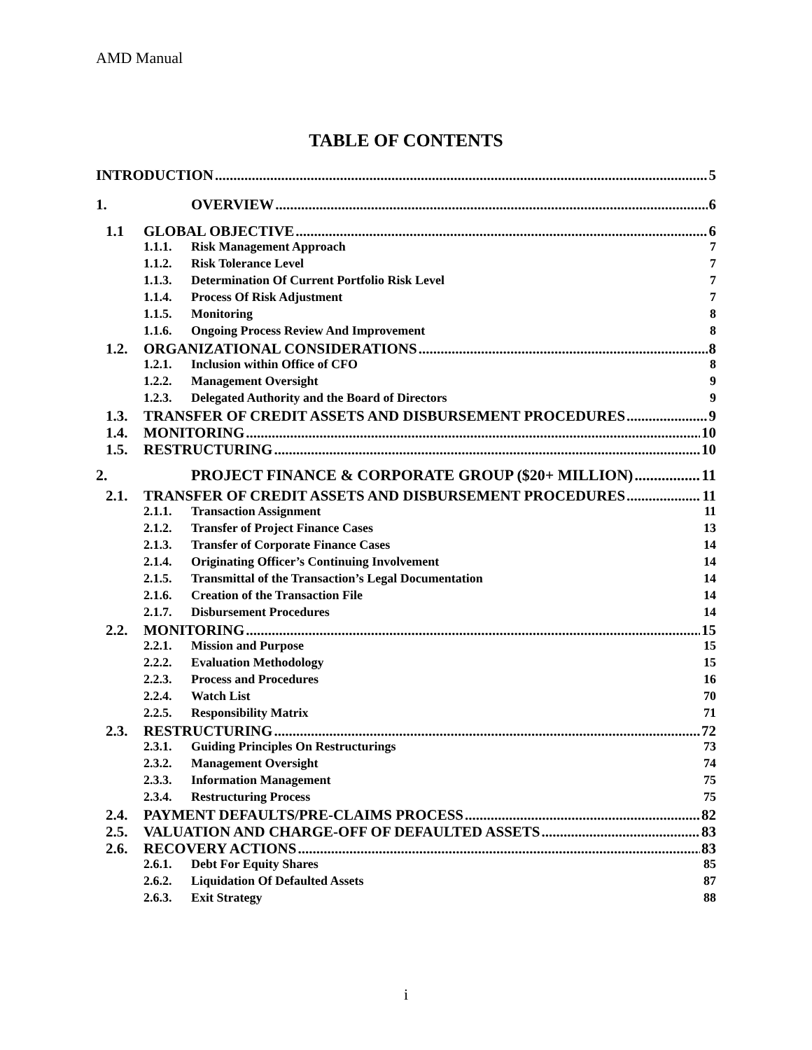AMD Manual
TABLE OF CONTENTS
INTRODUCTION 5
1. OVERVIEW 6
1.1 GLOBAL OBJECTIVE 6
1.1.1. Risk Management Approach 7
1.1.2. Risk Tolerance Level 7
1.1.3. Determination Of Current Portfolio Risk Level 7
1.1.4. Process Of Risk Adjustment 7
1.1.5. Monitoring 8
1.1.6. Ongoing Process Review And Improvement 8
1.2. ORGANIZATIONAL CONSIDERATIONS 8
1.2.1. Inclusion within Office of CFO 8
1.2.2. Management Oversight 9
1.2.3. Delegated Authority and the Board of Directors 9
1.3. TRANSFER OF CREDIT ASSETS AND DISBURSEMENT PROCEDURES 9
1.4. MONITORING 10
1.5. RESTRUCTURING 10
2. PROJECT FINANCE & CORPORATE GROUP ($20+ MILLION) 11
2.1. TRANSFER OF CREDIT ASSETS AND DISBURSEMENT PROCEDURES 11
2.1.1. Transaction Assignment 11
2.1.2. Transfer of Project Finance Cases 13
2.1.3. Transfer of Corporate Finance Cases 14
2.1.4. Originating Officer’s Continuing Involvement 14
2.1.5. Transmittal of the Transaction’s Legal Documentation 14
2.1.6. Creation of the Transaction File 14
2.1.7. Disbursement Procedures 14
2.2. MONITORING 15
2.2.1. Mission and Purpose 15
2.2.2. Evaluation Methodology 15
2.2.3. Process and Procedures 16
2.2.4. Watch List 70
2.2.5. Responsibility Matrix 71
2.3. RESTRUCTURING 72
2.3.1. Guiding Principles On Restructurings 73
2.3.2. Management Oversight 74
2.3.3. Information Management 75
2.3.4. Restructuring Process 75
2.4. PAYMENT DEFAULTS/PRE-CLAIMS PROCESS 82
2.5. VALUATION AND CHARGE-OFF OF DEFAULTED ASSETS 83
2.6. RECOVERY ACTIONS 83
2.6.1. Debt For Equity Shares 85
2.6.2. Liquidation Of Defaulted Assets 87
2.6.3. Exit Strategy 88
i